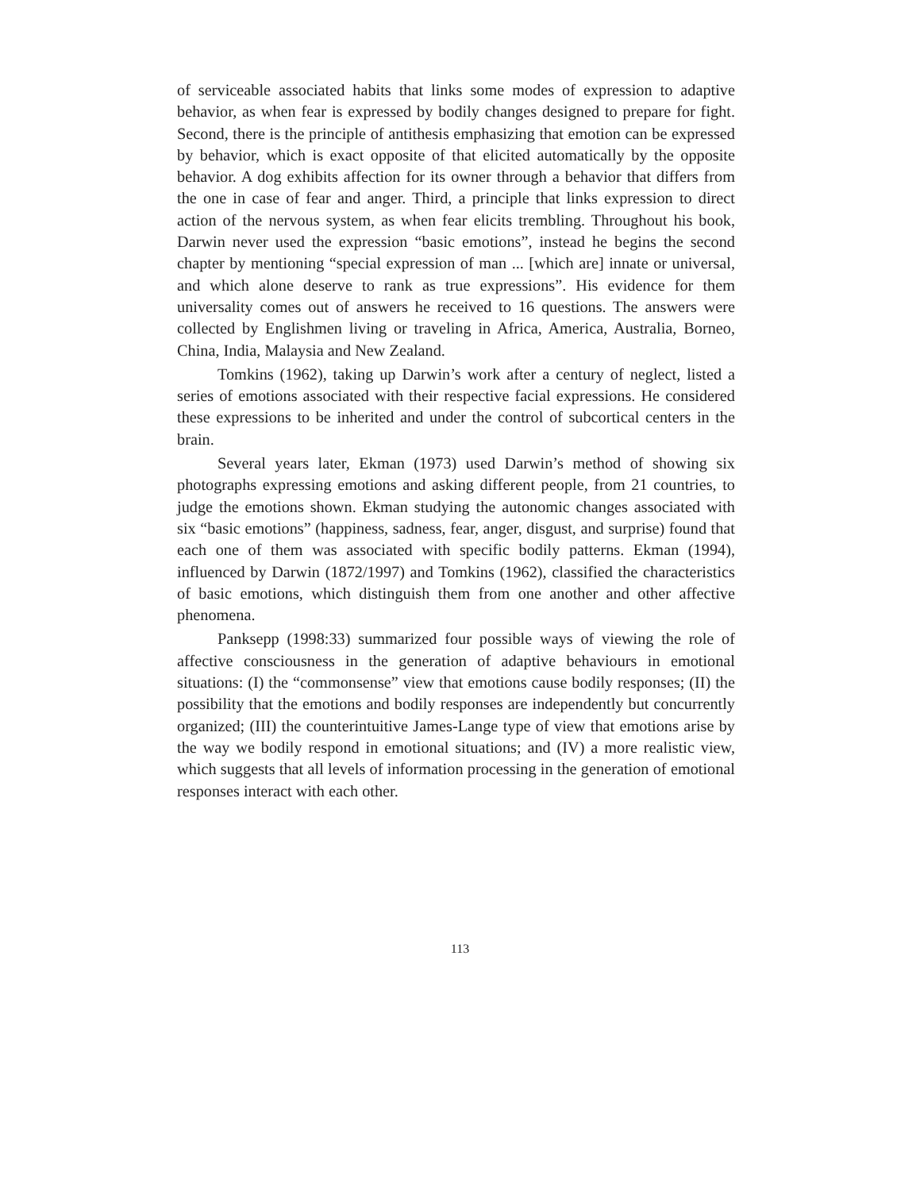of serviceable associated habits that links some modes of expression to adaptive behavior, as when fear is expressed by bodily changes designed to prepare for fight. Second, there is the principle of antithesis emphasizing that emotion can be expressed by behavior, which is exact opposite of that elicited automatically by the opposite behavior. A dog exhibits affection for its owner through a behavior that differs from the one in case of fear and anger. Third, a principle that links expression to direct action of the nervous system, as when fear elicits trembling. Throughout his book, Darwin never used the expression “basic emotions”, instead he begins the second chapter by mentioning “special expression of man ... [which are] innate or universal, and which alone deserve to rank as true expressions”. His evidence for them universality comes out of answers he received to 16 questions. The answers were collected by Englishmen living or traveling in Africa, America, Australia, Borneo, China, India, Malaysia and New Zealand.
Tomkins (1962), taking up Darwin’s work after a century of neglect, listed a series of emotions associated with their respective facial expressions. He considered these expressions to be inherited and under the control of subcortical centers in the brain.
Several years later, Ekman (1973) used Darwin’s method of showing six photographs expressing emotions and asking different people, from 21 countries, to judge the emotions shown. Ekman studying the autonomic changes associated with six “basic emotions” (happiness, sadness, fear, anger, disgust, and surprise) found that each one of them was associated with specific bodily patterns. Ekman (1994), influenced by Darwin (1872/1997) and Tomkins (1962), classified the characteristics of basic emotions, which distinguish them from one another and other affective phenomena.
Panksepp (1998:33) summarized four possible ways of viewing the role of affective consciousness in the generation of adaptive behaviours in emotional situations: (I) the “commonsense” view that emotions cause bodily responses; (II) the possibility that the emotions and bodily responses are independently but concurrently organized; (III) the counterintuitive James-Lange type of view that emotions arise by the way we bodily respond in emotional situations; and (IV) a more realistic view, which suggests that all levels of information processing in the generation of emotional responses interact with each other.
113